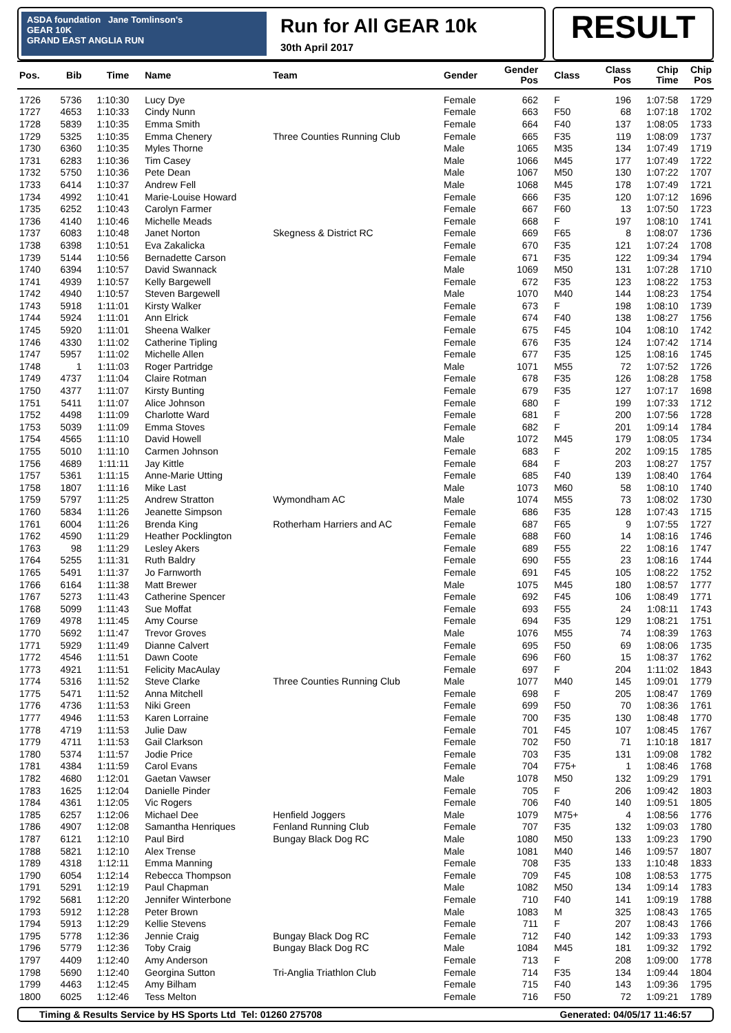ASDA foundation Jane Tomlinson's
GEAR 10K
GRAND EAST ANGLIA RUN
Run for All GEAR 10k
30th April 2017
RESULT
| Pos. | Bib | Time | Name | Team | Gender | Gender Pos | Class | Class Pos | Chip Time | Chip Pos |
| --- | --- | --- | --- | --- | --- | --- | --- | --- | --- | --- |
| 1726 | 5736 | 1:10:30 | Lucy Dye | | Female | 662 | F | 196 | 1:07:58 | 1729 |
| 1727 | 4653 | 1:10:33 | Cindy Nunn | | Female | 663 | F50 | 68 | 1:07:18 | 1702 |
| 1728 | 5839 | 1:10:35 | Emma Smith | | Female | 664 | F40 | 137 | 1:08:05 | 1733 |
| 1729 | 5325 | 1:10:35 | Emma Chenery | Three Counties Running Club | Female | 665 | F35 | 119 | 1:08:09 | 1737 |
| 1730 | 6360 | 1:10:35 | Myles Thorne | | Male | 1065 | M35 | 134 | 1:07:49 | 1719 |
| 1731 | 6283 | 1:10:36 | Tim Casey | | Male | 1066 | M45 | 177 | 1:07:49 | 1722 |
| 1732 | 5750 | 1:10:36 | Pete Dean | | Male | 1067 | M50 | 130 | 1:07:22 | 1707 |
| 1733 | 6414 | 1:10:37 | Andrew Fell | | Male | 1068 | M45 | 178 | 1:07:49 | 1721 |
| 1734 | 4992 | 1:10:41 | Marie-Louise Howard | | Female | 666 | F35 | 120 | 1:07:12 | 1696 |
| 1735 | 6252 | 1:10:43 | Carolyn Farmer | | Female | 667 | F60 | 13 | 1:07:50 | 1723 |
| 1736 | 4140 | 1:10:46 | Michelle Meads | | Female | 668 | F | 197 | 1:08:10 | 1741 |
| 1737 | 6083 | 1:10:48 | Janet Norton | Skegness & District RC | Female | 669 | F65 | 8 | 1:08:07 | 1736 |
| 1738 | 6398 | 1:10:51 | Eva Zakalicka | | Female | 670 | F35 | 121 | 1:07:24 | 1708 |
| 1739 | 5144 | 1:10:56 | Bernadette Carson | | Female | 671 | F35 | 122 | 1:09:34 | 1794 |
| 1740 | 6394 | 1:10:57 | David Swannack | | Male | 1069 | M50 | 131 | 1:07:28 | 1710 |
| 1741 | 4939 | 1:10:57 | Kelly Bargewell | | Female | 672 | F35 | 123 | 1:08:22 | 1753 |
| 1742 | 4940 | 1:10:57 | Steven Bargewell | | Male | 1070 | M40 | 144 | 1:08:23 | 1754 |
| 1743 | 5918 | 1:11:01 | Kirsty Walker | | Female | 673 | F | 198 | 1:08:10 | 1739 |
| 1744 | 5924 | 1:11:01 | Ann Elrick | | Female | 674 | F40 | 138 | 1:08:27 | 1756 |
| 1745 | 5920 | 1:11:01 | Sheena Walker | | Female | 675 | F45 | 104 | 1:08:10 | 1742 |
| 1746 | 4330 | 1:11:02 | Catherine Tipling | | Female | 676 | F35 | 124 | 1:07:42 | 1714 |
| 1747 | 5957 | 1:11:02 | Michelle Allen | | Female | 677 | F35 | 125 | 1:08:16 | 1745 |
| 1748 | 1 | 1:11:03 | Roger Partridge | | Male | 1071 | M55 | 72 | 1:07:52 | 1726 |
| 1749 | 4737 | 1:11:04 | Claire Rotman | | Female | 678 | F35 | 126 | 1:08:28 | 1758 |
| 1750 | 4377 | 1:11:07 | Kirsty Bunting | | Female | 679 | F35 | 127 | 1:07:17 | 1698 |
| 1751 | 5411 | 1:11:07 | Alice Johnson | | Female | 680 | F | 199 | 1:07:33 | 1712 |
| 1752 | 4498 | 1:11:09 | Charlotte Ward | | Female | 681 | F | 200 | 1:07:56 | 1728 |
| 1753 | 5039 | 1:11:09 | Emma Stoves | | Female | 682 | F | 201 | 1:09:14 | 1784 |
| 1754 | 4565 | 1:11:10 | David Howell | | Male | 1072 | M45 | 179 | 1:08:05 | 1734 |
| 1755 | 5010 | 1:11:10 | Carmen Johnson | | Female | 683 | F | 202 | 1:09:15 | 1785 |
| 1756 | 4689 | 1:11:11 | Jay Kittle | | Female | 684 | F | 203 | 1:08:27 | 1757 |
| 1757 | 5361 | 1:11:15 | Anne-Marie Utting | | Female | 685 | F40 | 139 | 1:08:40 | 1764 |
| 1758 | 1807 | 1:11:16 | Mike Last | | Male | 1073 | M60 | 58 | 1:08:10 | 1740 |
| 1759 | 5797 | 1:11:25 | Andrew Stratton | Wymondham AC | Male | 1074 | M55 | 73 | 1:08:02 | 1730 |
| 1760 | 5834 | 1:11:26 | Jeanette Simpson | | Female | 686 | F35 | 128 | 1:07:43 | 1715 |
| 1761 | 6004 | 1:11:26 | Brenda King | Rotherham Harriers and AC | Female | 687 | F65 | 9 | 1:07:55 | 1727 |
| 1762 | 4590 | 1:11:29 | Heather Pocklington | | Female | 688 | F60 | 14 | 1:08:16 | 1746 |
| 1763 | 98 | 1:11:29 | Lesley Akers | | Female | 689 | F55 | 22 | 1:08:16 | 1747 |
| 1764 | 5255 | 1:11:31 | Ruth Baldry | | Female | 690 | F55 | 23 | 1:08:16 | 1744 |
| 1765 | 5491 | 1:11:37 | Jo Farnworth | | Female | 691 | F45 | 105 | 1:08:22 | 1752 |
| 1766 | 6164 | 1:11:38 | Matt Brewer | | Male | 1075 | M45 | 180 | 1:08:57 | 1777 |
| 1767 | 5273 | 1:11:43 | Catherine Spencer | | Female | 692 | F45 | 106 | 1:08:49 | 1771 |
| 1768 | 5099 | 1:11:43 | Sue Moffat | | Female | 693 | F55 | 24 | 1:08:11 | 1743 |
| 1769 | 4978 | 1:11:45 | Amy Course | | Female | 694 | F35 | 129 | 1:08:21 | 1751 |
| 1770 | 5692 | 1:11:47 | Trevor Groves | | Male | 1076 | M55 | 74 | 1:08:39 | 1763 |
| 1771 | 5929 | 1:11:49 | Dianne Calvert | | Female | 695 | F50 | 69 | 1:08:06 | 1735 |
| 1772 | 4546 | 1:11:51 | Dawn Coote | | Female | 696 | F60 | 15 | 1:08:37 | 1762 |
| 1773 | 4921 | 1:11:51 | Felicity MacAulay | | Female | 697 | F | 204 | 1:11:02 | 1843 |
| 1774 | 5316 | 1:11:52 | Steve Clarke | Three Counties Running Club | Male | 1077 | M40 | 145 | 1:09:01 | 1779 |
| 1775 | 5471 | 1:11:52 | Anna Mitchell | | Female | 698 | F | 205 | 1:08:47 | 1769 |
| 1776 | 4736 | 1:11:53 | Niki Green | | Female | 699 | F50 | 70 | 1:08:36 | 1761 |
| 1777 | 4946 | 1:11:53 | Karen Lorraine | | Female | 700 | F35 | 130 | 1:08:48 | 1770 |
| 1778 | 4719 | 1:11:53 | Julie Daw | | Female | 701 | F45 | 107 | 1:08:45 | 1767 |
| 1779 | 4711 | 1:11:53 | Gail Clarkson | | Female | 702 | F50 | 71 | 1:10:18 | 1817 |
| 1780 | 5374 | 1:11:57 | Jodie Price | | Female | 703 | F35 | 131 | 1:09:08 | 1782 |
| 1781 | 4384 | 1:11:59 | Carol Evans | | Female | 704 | F75+ | 1 | 1:08:46 | 1768 |
| 1782 | 4680 | 1:12:01 | Gaetan Vawser | | Male | 1078 | M50 | 132 | 1:09:29 | 1791 |
| 1783 | 1625 | 1:12:04 | Danielle Pinder | | Female | 705 | F | 206 | 1:09:42 | 1803 |
| 1784 | 4361 | 1:12:05 | Vic Rogers | | Female | 706 | F40 | 140 | 1:09:51 | 1805 |
| 1785 | 6257 | 1:12:06 | Michael Dee | Henfield Joggers | Male | 1079 | M75+ | 4 | 1:08:56 | 1776 |
| 1786 | 4907 | 1:12:08 | Samantha Henriques | Fenland Running Club | Female | 707 | F35 | 132 | 1:09:03 | 1780 |
| 1787 | 6121 | 1:12:10 | Paul Bird | Bungay Black Dog RC | Male | 1080 | M50 | 133 | 1:09:23 | 1790 |
| 1788 | 5821 | 1:12:10 | Alex Trense | | Male | 1081 | M40 | 146 | 1:09:57 | 1807 |
| 1789 | 4318 | 1:12:11 | Emma Manning | | Female | 708 | F35 | 133 | 1:10:48 | 1833 |
| 1790 | 6054 | 1:12:14 | Rebecca Thompson | | Female | 709 | F45 | 108 | 1:08:53 | 1775 |
| 1791 | 5291 | 1:12:19 | Paul Chapman | | Male | 1082 | M50 | 134 | 1:09:14 | 1783 |
| 1792 | 5681 | 1:12:20 | Jennifer Winterbone | | Female | 710 | F40 | 141 | 1:09:19 | 1788 |
| 1793 | 5912 | 1:12:28 | Peter Brown | | Male | 1083 | M | 325 | 1:08:43 | 1765 |
| 1794 | 5913 | 1:12:29 | Kellie Stevens | | Female | 711 | F | 207 | 1:08:43 | 1766 |
| 1795 | 5778 | 1:12:36 | Jennie Craig | Bungay Black Dog RC | Female | 712 | F40 | 142 | 1:09:33 | 1793 |
| 1796 | 5779 | 1:12:36 | Toby Craig | Bungay Black Dog RC | Male | 1084 | M45 | 181 | 1:09:32 | 1792 |
| 1797 | 4409 | 1:12:40 | Amy Anderson | | Female | 713 | F | 208 | 1:09:00 | 1778 |
| 1798 | 5690 | 1:12:40 | Georgina Sutton | Tri-Anglia Triathlon Club | Female | 714 | F35 | 134 | 1:09:44 | 1804 |
| 1799 | 4463 | 1:12:45 | Amy Bilham | | Female | 715 | F40 | 143 | 1:09:36 | 1795 |
| 1800 | 6025 | 1:12:46 | Tess Melton | | Female | 716 | F50 | 72 | 1:09:21 | 1789 |
Timing & Results Service by HS Sports Ltd Tel: 01260 275708 Generated: 04/05/17 11:46:57